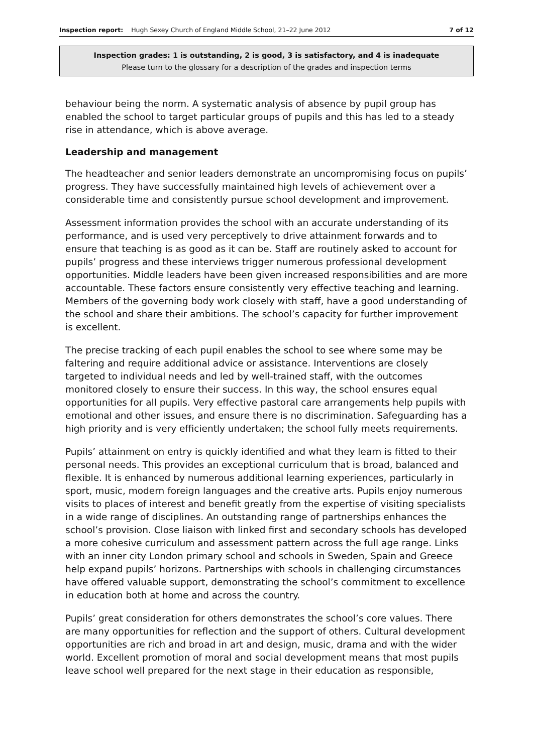Inspection report: Hugh Sexey Church of England Middle School, 21–22 June 2012 7 of 12
Inspection grades: 1 is outstanding, 2 is good, 3 is satisfactory, and 4 is inadequate
Please turn to the glossary for a description of the grades and inspection terms
behaviour being the norm. A systematic analysis of absence by pupil group has enabled the school to target particular groups of pupils and this has led to a steady rise in attendance, which is above average.
Leadership and management
The headteacher and senior leaders demonstrate an uncompromising focus on pupils’ progress. They have successfully maintained high levels of achievement over a considerable time and consistently pursue school development and improvement.
Assessment information provides the school with an accurate understanding of its performance, and is used very perceptively to drive attainment forwards and to ensure that teaching is as good as it can be. Staff are routinely asked to account for pupils’ progress and these interviews trigger numerous professional development opportunities. Middle leaders have been given increased responsibilities and are more accountable. These factors ensure consistently very effective teaching and learning. Members of the governing body work closely with staff, have a good understanding of the school and share their ambitions. The school’s capacity for further improvement is excellent.
The precise tracking of each pupil enables the school to see where some may be faltering and require additional advice or assistance. Interventions are closely targeted to individual needs and led by well-trained staff, with the outcomes monitored closely to ensure their success. In this way, the school ensures equal opportunities for all pupils. Very effective pastoral care arrangements help pupils with emotional and other issues, and ensure there is no discrimination. Safeguarding has a high priority and is very efficiently undertaken; the school fully meets requirements.
Pupils’ attainment on entry is quickly identified and what they learn is fitted to their personal needs. This provides an exceptional curriculum that is broad, balanced and flexible. It is enhanced by numerous additional learning experiences, particularly in sport, music, modern foreign languages and the creative arts. Pupils enjoy numerous visits to places of interest and benefit greatly from the expertise of visiting specialists in a wide range of disciplines. An outstanding range of partnerships enhances the school’s provision. Close liaison with linked first and secondary schools has developed a more cohesive curriculum and assessment pattern across the full age range. Links with an inner city London primary school and schools in Sweden, Spain and Greece help expand pupils’ horizons. Partnerships with schools in challenging circumstances have offered valuable support, demonstrating the school’s commitment to excellence in education both at home and across the country.
Pupils’ great consideration for others demonstrates the school’s core values. There are many opportunities for reflection and the support of others. Cultural development opportunities are rich and broad in art and design, music, drama and with the wider world. Excellent promotion of moral and social development means that most pupils leave school well prepared for the next stage in their education as responsible,